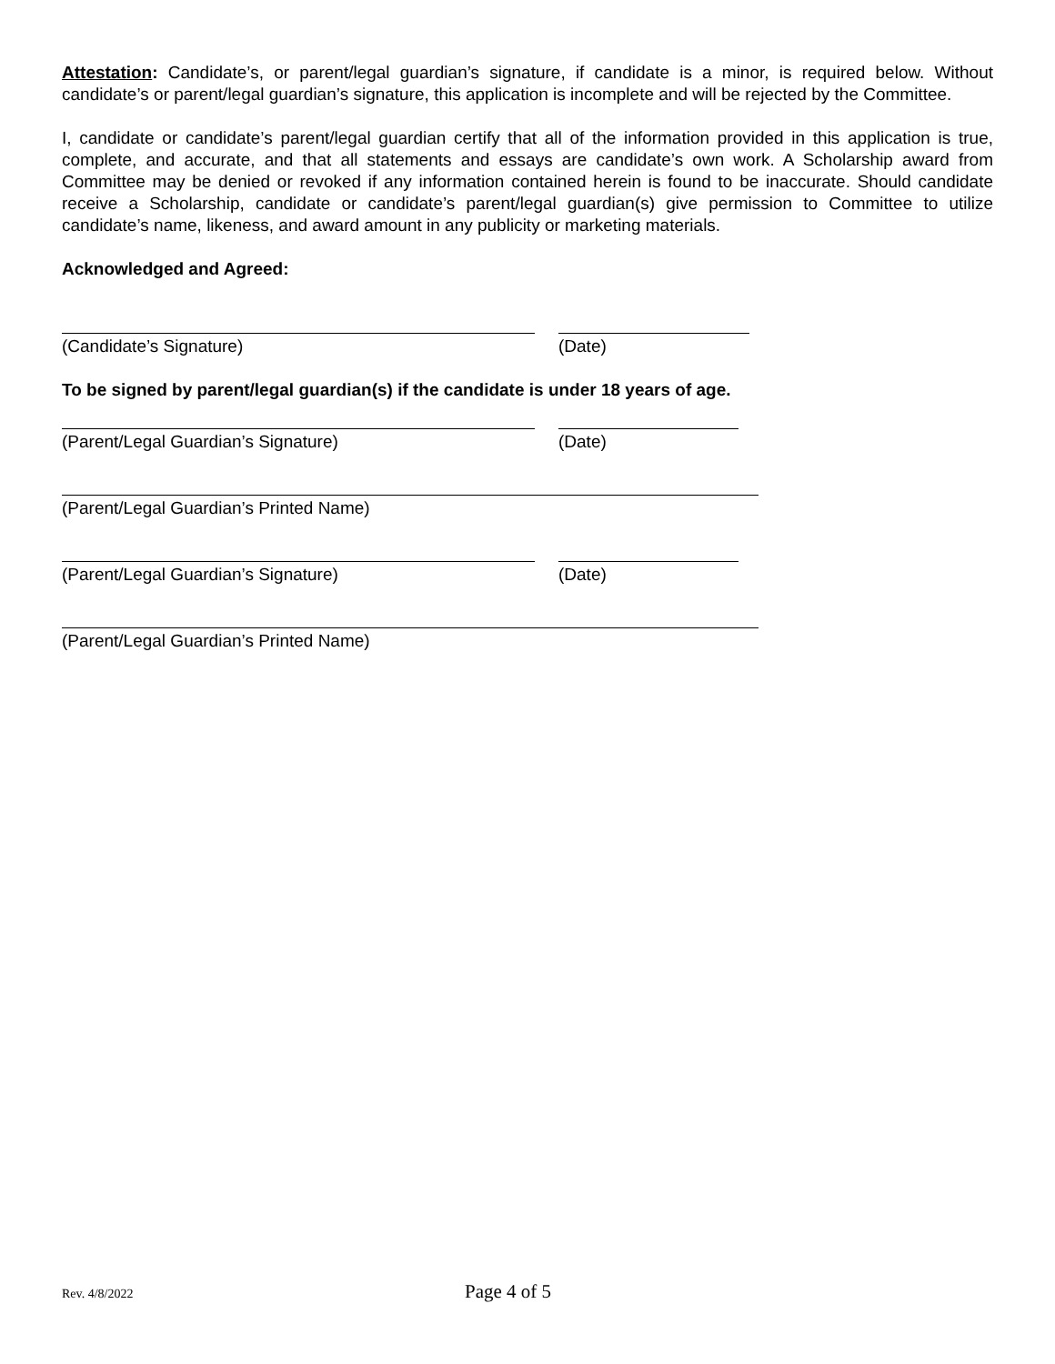Attestation: Candidate’s, or parent/legal guardian’s signature, if candidate is a minor, is required below. Without candidate’s or parent/legal guardian’s signature, this application is incomplete and will be rejected by the Committee.
I, candidate or candidate’s parent/legal guardian certify that all of the information provided in this application is true, complete, and accurate, and that all statements and essays are candidate’s own work. A Scholarship award from Committee may be denied or revoked if any information contained herein is found to be inaccurate. Should candidate receive a Scholarship, candidate or candidate’s parent/legal guardian(s) give permission to Committee to utilize candidate’s name, likeness, and award amount in any publicity or marketing materials.
Acknowledged and Agreed:
(Candidate’s Signature) (Date)
To be signed by parent/legal guardian(s) if the candidate is under 18 years of age.
(Parent/Legal Guardian’s Signature) (Date)
(Parent/Legal Guardian’s Printed Name)
(Parent/Legal Guardian’s Signature) (Date)
(Parent/Legal Guardian’s Printed Name)
Rev. 4/8/2022 Page 4 of 5